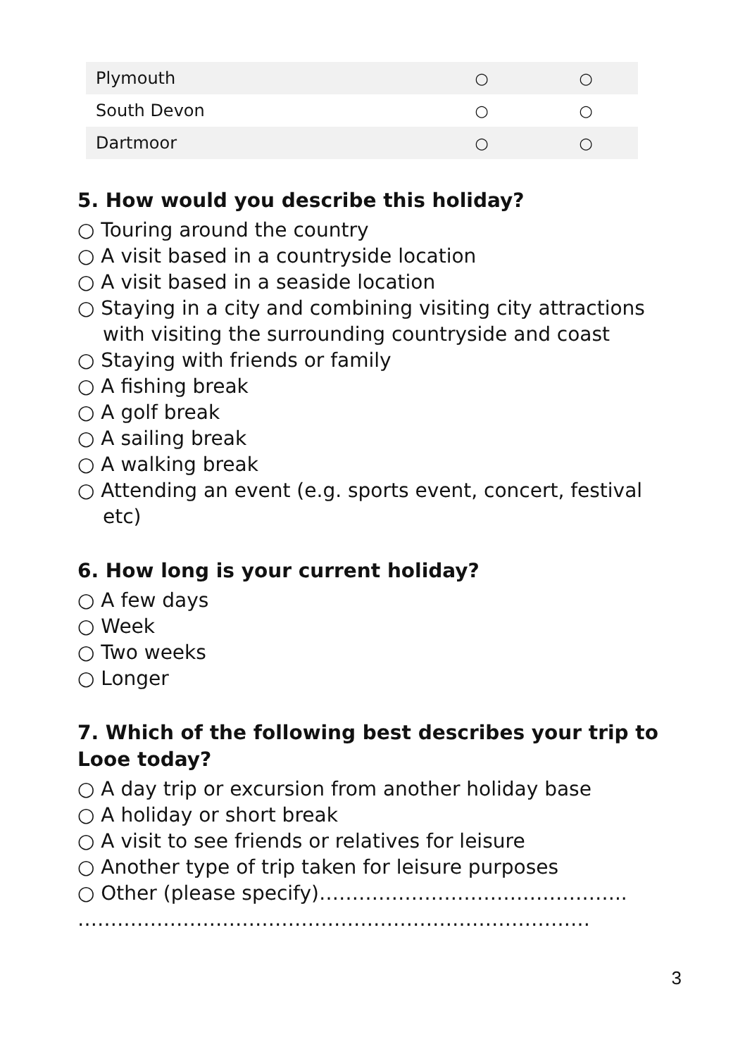| Plymouth | ○ | ○ |
| South Devon | ○ | ○ |
| Dartmoor | ○ | ○ |
5. How would you describe this holiday?
○ Touring around the country
○ A visit based in a countryside location
○ A visit based in a seaside location
○ Staying in a city and combining visiting city attractions
with visiting the surrounding countryside and coast
○ Staying with friends or family
○ A fishing break
○ A golf break
○ A sailing break
○ A walking break
○ Attending an event (e.g. sports event, concert, festival
etc)
6. How long is your current holiday?
○ A few days
○ Week
○ Two weeks
○ Longer
7. Which of the following best describes your trip to Looe today?
○ A day trip or excursion from another holiday base
○ A holiday or short break
○ A visit to see friends or relatives for leisure
○ Another type of trip taken for leisure purposes
○ Other (please specify)………………………………………..
……………………………………………………………………
3